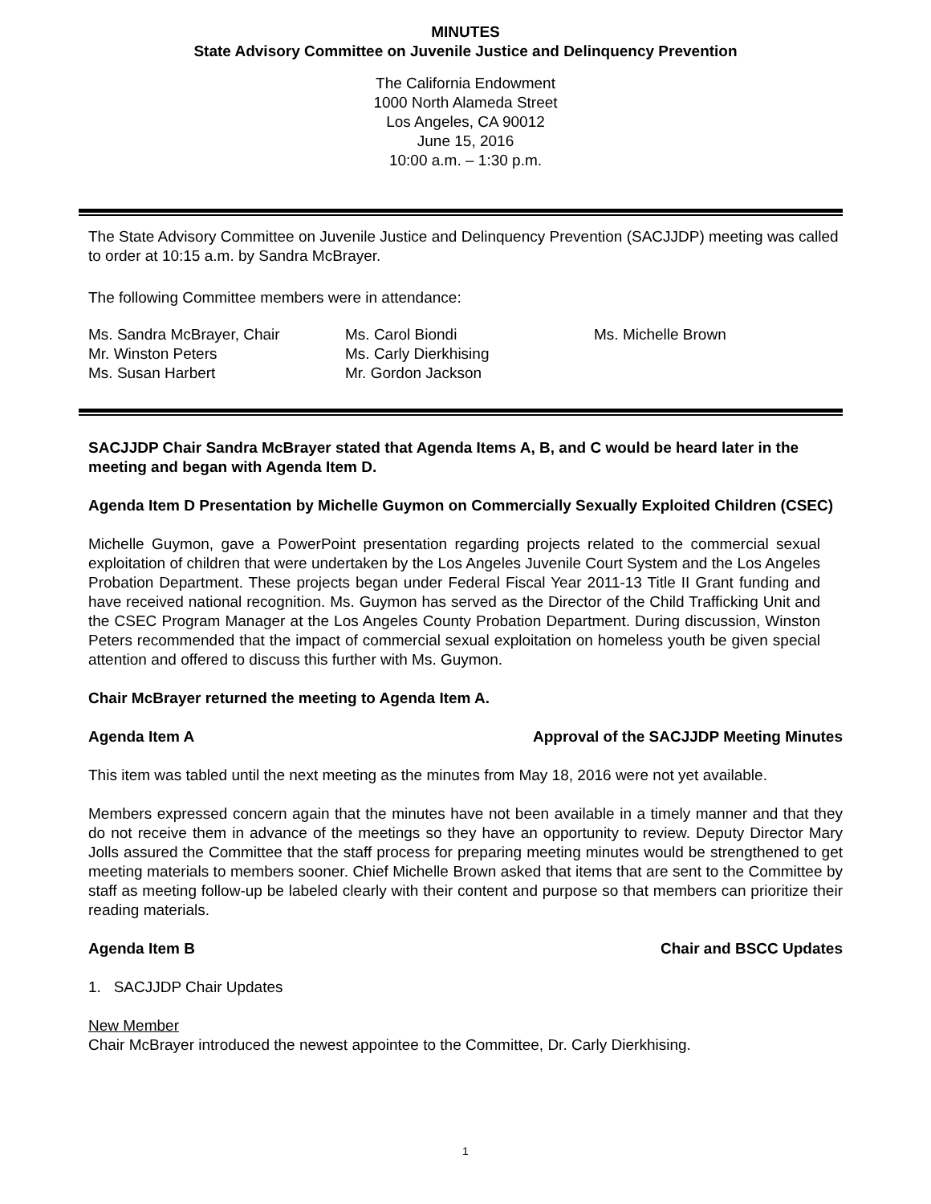MINUTES
State Advisory Committee on Juvenile Justice and Delinquency Prevention
The California Endowment
1000 North Alameda Street
Los Angeles, CA 90012
June 15, 2016
10:00 a.m. – 1:30 p.m.
The State Advisory Committee on Juvenile Justice and Delinquency Prevention (SACJJDP) meeting was called to order at 10:15 a.m. by Sandra McBrayer.
The following Committee members were in attendance:
Ms. Sandra McBrayer, Chair
Mr. Winston Peters
Ms. Susan Harbert
Ms. Carol Biondi
Ms. Carly Dierkhising
Mr. Gordon Jackson
Ms. Michelle Brown
SACJJDP Chair Sandra McBrayer stated that Agenda Items A, B, and C would be heard later in the meeting and began with Agenda Item D.
Agenda Item D Presentation by Michelle Guymon on Commercially Sexually Exploited Children (CSEC)
Michelle Guymon, gave a PowerPoint presentation regarding projects related to the commercial sexual exploitation of children that were undertaken by the Los Angeles Juvenile Court System and the Los Angeles Probation Department. These projects began under Federal Fiscal Year 2011-13 Title II Grant funding and have received national recognition. Ms. Guymon has served as the Director of the Child Trafficking Unit and the CSEC Program Manager at the Los Angeles County Probation Department. During discussion, Winston Peters recommended that the impact of commercial sexual exploitation on homeless youth be given special attention and offered to discuss this further with Ms. Guymon.
Chair McBrayer returned the meeting to Agenda Item A.
Agenda Item A Approval of the SACJJDP Meeting Minutes
This item was tabled until the next meeting as the minutes from May 18, 2016 were not yet available.
Members expressed concern again that the minutes have not been available in a timely manner and that they do not receive them in advance of the meetings so they have an opportunity to review. Deputy Director Mary Jolls assured the Committee that the staff process for preparing meeting minutes would be strengthened to get meeting materials to members sooner. Chief Michelle Brown asked that items that are sent to the Committee by staff as meeting follow-up be labeled clearly with their content and purpose so that members can prioritize their reading materials.
Agenda Item B Chair and BSCC Updates
1. SACJJDP Chair Updates
New Member
Chair McBrayer introduced the newest appointee to the Committee, Dr. Carly Dierkhising.
1